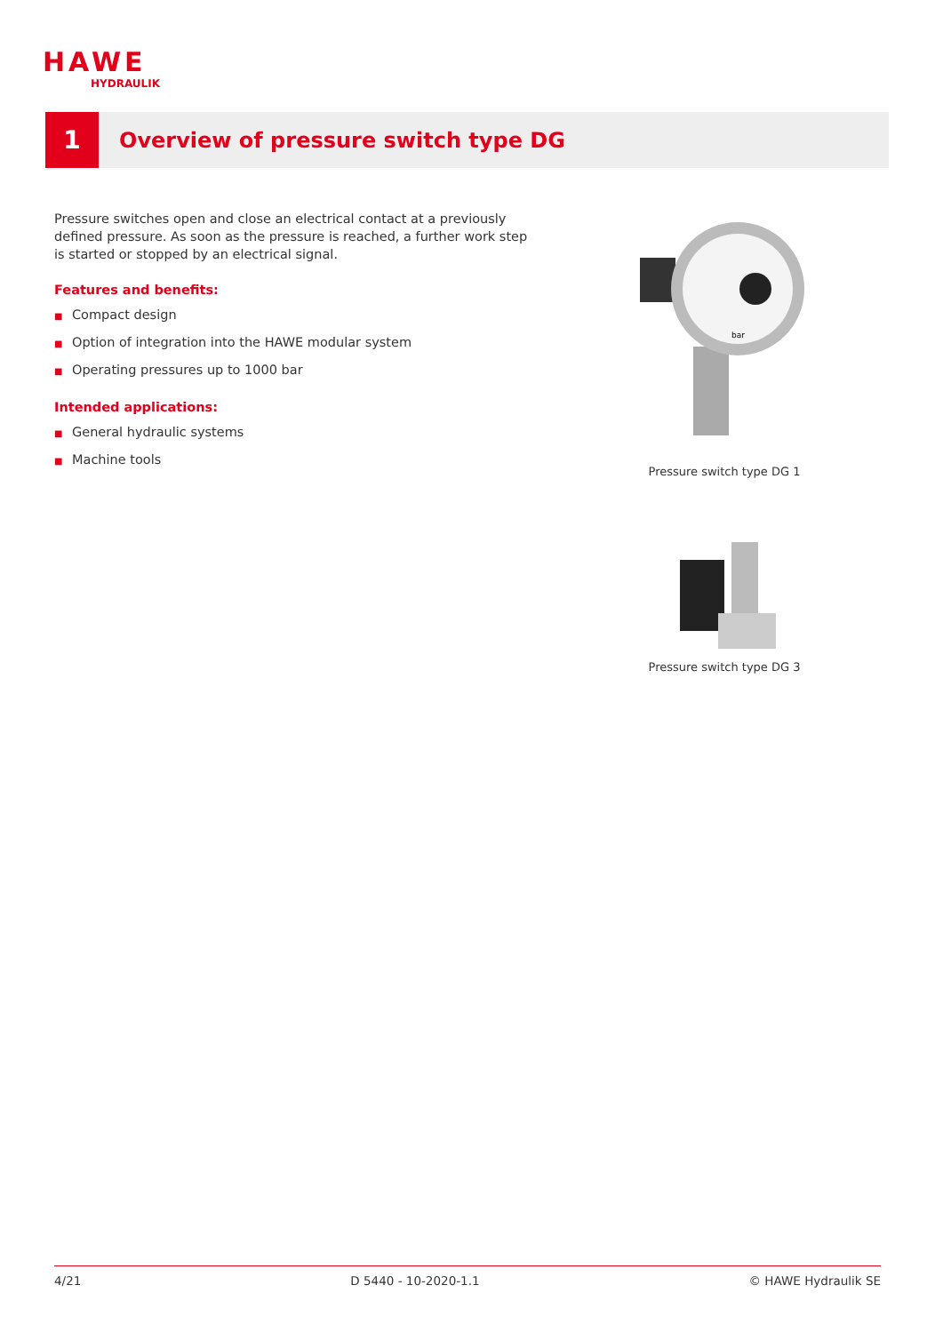HAWE
HYDRAULIK
1
Overview of pressure switch type DG
Pressure switches open and close an electrical contact at a previously defined pressure. As soon as the pressure is reached, a further work step is started or stopped by an electrical signal.
Features and benefits:
■ Compact design
■ Option of integration into the HAWE modular system
■ Operating pressures up to 1000 bar
Intended applications:
■ General hydraulic systems
■ Machine tools
bar
Pressure switch type DG 1
Pressure switch type DG 3
4/21 D 5440 - 10-2020-1.1 © HAWE Hydraulik SE